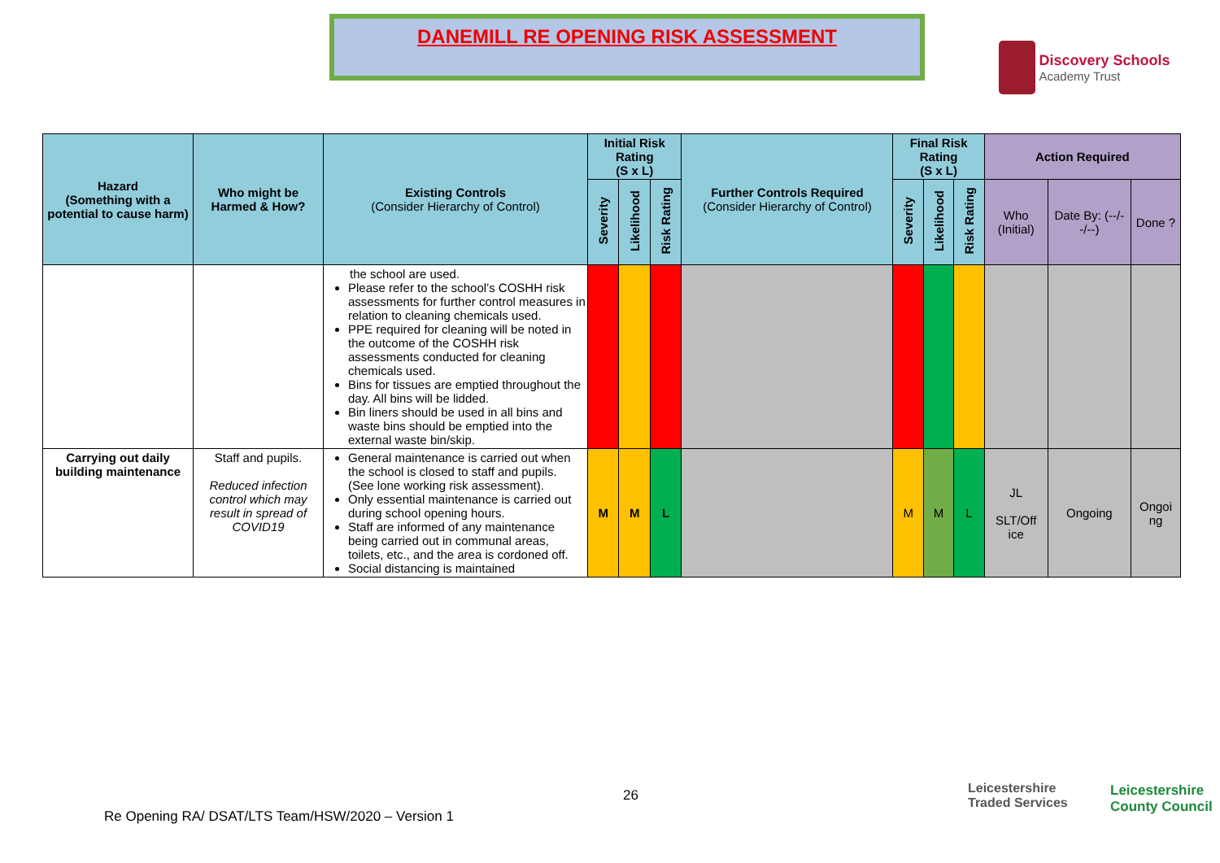DANEMILL RE OPENING RISK ASSESSMENT
Discovery Schools Academy Trust
| Hazard (Something with a potential to cause harm) | Who might be Harmed & How? | Existing Controls (Consider Hierarchy of Control) | Initial Risk Rating (S x L) | | | Further Controls Required (Consider Hierarchy of Control) | Final Risk Rating (S x L) | | | Action Required | | |
| --- | --- | --- | --- | --- | --- | --- | --- | --- | --- | --- | --- | --- |
| | | | Severity | Likelihood | Risk Rating | | Severity | Likelihood | Risk Rating | Who (Initial) | Date By: (--/--/--) | Done ? |
| | | the school are used. Please refer to the school’s COSHH risk assessments for further control measures in relation to cleaning chemicals used. PPE required for cleaning will be noted in the outcome of the COSHH risk assessments conducted for cleaning chemicals used. Bins for tissues are emptied throughout the day. All bins will be lidded. Bin liners should be used in all bins and waste bins should be emptied into the external waste bin/skip. | | | | | | | | | | |
| Carrying out daily building maintenance | Staff and pupils. Reduced infection control which may result in spread of COVID19 | General maintenance is carried out when the school is closed to staff and pupils. (See lone working risk assessment). Only essential maintenance is carried out during school opening hours. Staff are informed of any maintenance being carried out in communal areas, toilets, etc., and the area is cordoned off. Social distancing is maintained | M | M | L | | M | M | L | JL SLT/Off ice | Ongoing | Ongoi ng |
26
Re Opening RA/ DSAT/LTS Team/HSW/2020 – Version 1
Leicestershire
Traded Services
Leicestershire
County Council